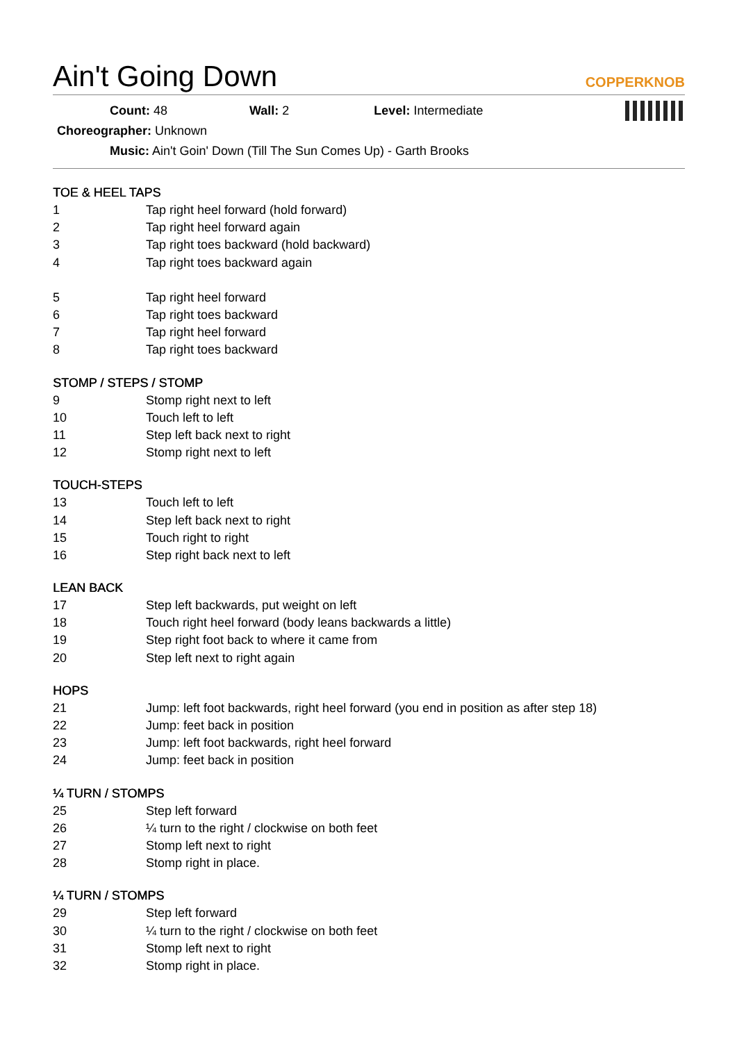Ain't Going Down COPPERKNOB
Count: 48 Wall: 2 Level: Intermediate
Choreographer: Unknown
Music: Ain't Goin' Down (Till The Sun Comes Up) - Garth Brooks
TOE & HEEL TAPS
| 1 | Tap right heel forward (hold forward) |
| 2 | Tap right heel forward again |
| 3 | Tap right toes backward (hold backward) |
| 4 | Tap right toes backward again |
| 5 | Tap right heel forward |
| 6 | Tap right toes backward |
| 7 | Tap right heel forward |
| 8 | Tap right toes backward |
STOMP / STEPS / STOMP
| 9 | Stomp right next to left |
| 10 | Touch left to left |
| 11 | Step left back next to right |
| 12 | Stomp right next to left |
TOUCH-STEPS
| 13 | Touch left to left |
| 14 | Step left back next to right |
| 15 | Touch right to right |
| 16 | Step right back next to left |
LEAN BACK
| 17 | Step left backwards, put weight on left |
| 18 | Touch right heel forward (body leans backwards a little) |
| 19 | Step right foot back to where it came from |
| 20 | Step left next to right again |
HOPS
| 21 | Jump: left foot backwards, right heel forward (you end in position as after step 18) |
| 22 | Jump: feet back in position |
| 23 | Jump: left foot backwards, right heel forward |
| 24 | Jump: feet back in position |
¼ TURN / STOMPS
| 25 | Step left forward |
| 26 | ¼ turn to the right / clockwise on both feet |
| 27 | Stomp left next to right |
| 28 | Stomp right in place. |
¼ TURN / STOMPS
| 29 | Step left forward |
| 30 | ¼ turn to the right / clockwise on both feet |
| 31 | Stomp left next to right |
| 32 | Stomp right in place. |